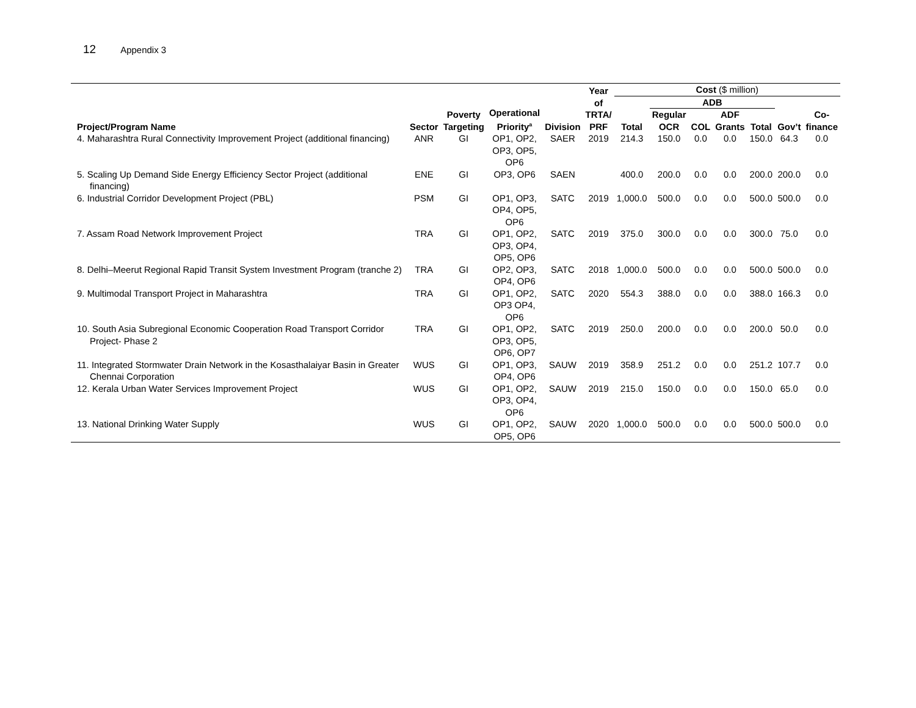12 Appendix 3
| Project/Program Name | Sector | Poverty Targeting | Operational Priority<sup>a</sup> | Division | Year of TRTA/ PRF | Cost ($ million) | | | | | | |
| --- | --- | --- | --- | --- | --- | --- | --- | --- | --- | --- | --- | --- |
| | | | | | | Total | ADB | | | | Gov’t | Co- finance |
| | | | | | | | Regular OCR | COL | ADF Grants | Total | | |
| 4. Maharashtra Rural Connectivity Improvement Project (additional financing) | ANR | GI | OP1, OP2, OP3, OP5, OP6 | SAER | 2019 | 214.3 | 150.0 | 0.0 | 0.0 | 150.0 | 64.3 | 0.0 |
| 5. Scaling Up Demand Side Energy Efficiency Sector Project (additional financing) | ENE | GI | OP3, OP6 | SAEN | | 400.0 | 200.0 | 0.0 | 0.0 | 200.0 | 200.0 | 0.0 |
| 6. Industrial Corridor Development Project (PBL) | PSM | GI | OP1, OP3, OP4, OP5, OP6 | SATC | 2019 | 1,000.0 | 500.0 | 0.0 | 0.0 | 500.0 | 500.0 | 0.0 |
| 7. Assam Road Network Improvement Project | TRA | GI | OP1, OP2, OP3, OP4, OP5, OP6 | SATC | 2019 | 375.0 | 300.0 | 0.0 | 0.0 | 300.0 | 75.0 | 0.0 |
| 8. Delhi–Meerut Regional Rapid Transit System Investment Program (tranche 2) | TRA | GI | OP2, OP3, OP4, OP6 | SATC | 2018 | 1,000.0 | 500.0 | 0.0 | 0.0 | 500.0 | 500.0 | 0.0 |
| 9. Multimodal Transport Project in Maharashtra | TRA | GI | OP1, OP2, OP3 OP4, OP6 | SATC | 2020 | 554.3 | 388.0 | 0.0 | 0.0 | 388.0 | 166.3 | 0.0 |
| 10. South Asia Subregional Economic Cooperation Road Transport Corridor Project- Phase 2 | TRA | GI | OP1, OP2, OP3, OP5, OP6, OP7 | SATC | 2019 | 250.0 | 200.0 | 0.0 | 0.0 | 200.0 | 50.0 | 0.0 |
| 11. Integrated Stormwater Drain Network in the Kosasthalaiyar Basin in Greater Chennai Corporation | WUS | GI | OP1, OP3, OP4, OP6 | SAUW | 2019 | 358.9 | 251.2 | 0.0 | 0.0 | 251.2 | 107.7 | 0.0 |
| 12. Kerala Urban Water Services Improvement Project | WUS | GI | OP1, OP2, OP3, OP4, OP6 | SAUW | 2019 | 215.0 | 150.0 | 0.0 | 0.0 | 150.0 | 65.0 | 0.0 |
| 13. National Drinking Water Supply | WUS | GI | OP1, OP2, OP5, OP6 | SAUW | 2020 | 1,000.0 | 500.0 | 0.0 | 0.0 | 500.0 | 500.0 | 0.0 |